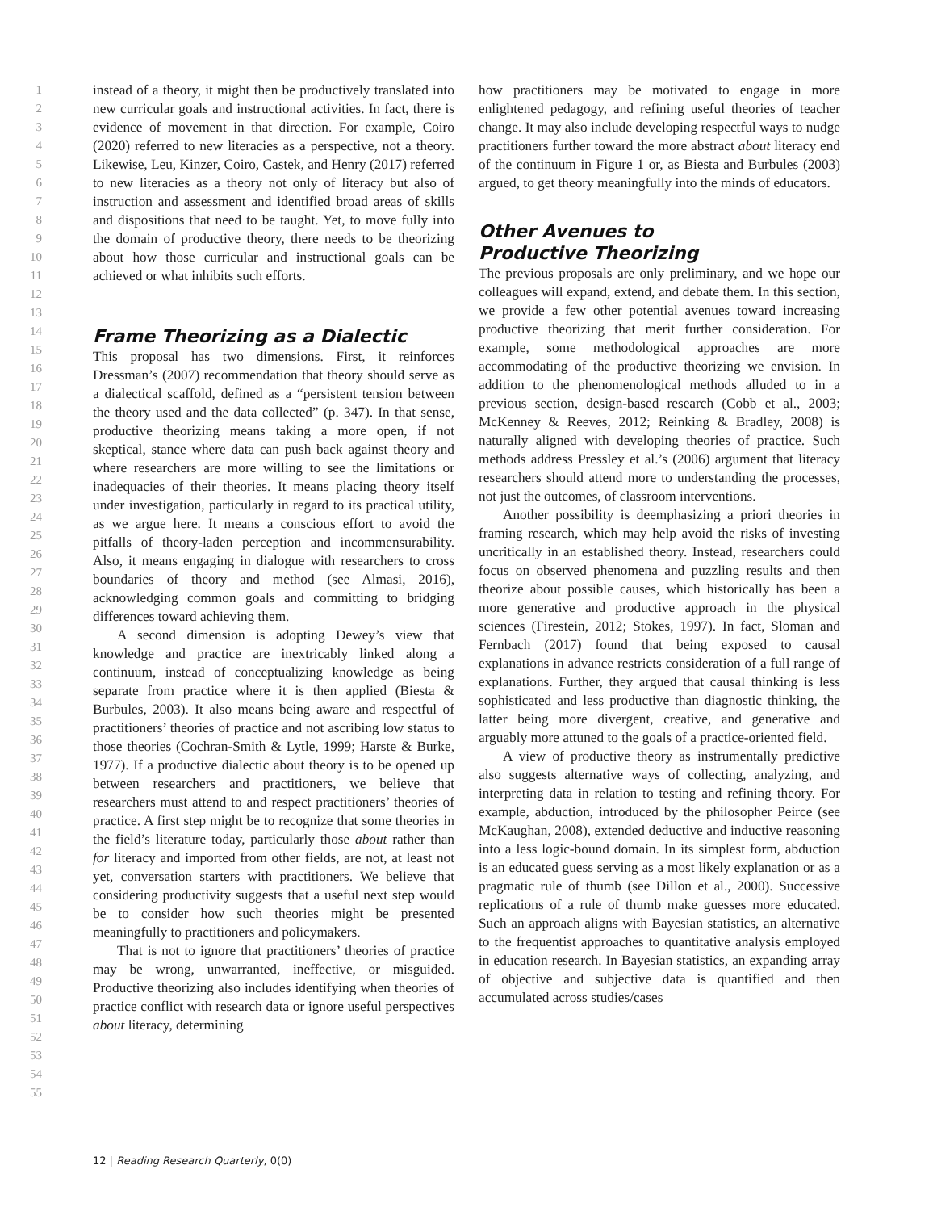1
2
3
4
5
6
7
8
9
10
11
12
13
14
15
16
17
18
19
20
21
22
23
24
25
26
27
28
29
30
31
32
33
34
35
36
37
38
39
40
41
42
43
44
45
46
47
48
49
50
51
52
53
54
55
instead of a theory, it might then be productively translated into new curricular goals and instructional activities. In fact, there is evidence of movement in that direction. For example, Coiro (2020) referred to new literacies as a perspective, not a theory. Likewise, Leu, Kinzer, Coiro, Castek, and Henry (2017) referred to new literacies as a theory not only of literacy but also of instruction and assessment and identified broad areas of skills and dispositions that need to be taught. Yet, to move fully into the domain of productive theory, there needs to be theorizing about how those curricular and instructional goals can be achieved or what inhibits such efforts.
Frame Theorizing as a Dialectic
This proposal has two dimensions. First, it reinforces Dressman’s (2007) recommendation that theory should serve as a dialectical scaffold, defined as a “persistent tension between the theory used and the data collected” (p. 347). In that sense, productive theorizing means taking a more open, if not skeptical, stance where data can push back against theory and where researchers are more willing to see the limitations or inadequacies of their theories. It means placing theory itself under investigation, particularly in regard to its practical utility, as we argue here. It means a conscious effort to avoid the pitfalls of theory-laden perception and incommensurability. Also, it means engaging in dialogue with researchers to cross boundaries of theory and method (see Almasi, 2016), acknowledging common goals and committing to bridging differences toward achieving them.
A second dimension is adopting Dewey’s view that knowledge and practice are inextricably linked along a continuum, instead of conceptualizing knowledge as being separate from practice where it is then applied (Biesta & Burbules, 2003). It also means being aware and respectful of practitioners’ theories of practice and not ascribing low status to those theories (Cochran-Smith & Lytle, 1999; Harste & Burke, 1977). If a productive dialectic about theory is to be opened up between researchers and practitioners, we believe that researchers must attend to and respect practitioners’ theories of practice. A first step might be to recognize that some theories in the field’s literature today, particularly those about rather than for literacy and imported from other fields, are not, at least not yet, conversation starters with practitioners. We believe that considering productivity suggests that a useful next step would be to consider how such theories might be presented meaningfully to practitioners and policymakers.
That is not to ignore that practitioners’ theories of practice may be wrong, unwarranted, ineffective, or misguided. Productive theorizing also includes identifying when theories of practice conflict with research data or ignore useful perspectives about literacy, determining
how practitioners may be motivated to engage in more enlightened pedagogy, and refining useful theories of teacher change. It may also include developing respectful ways to nudge practitioners further toward the more abstract about literacy end of the continuum in Figure 1 or, as Biesta and Burbules (2003) argued, to get theory meaningfully into the minds of educators.
Other Avenues to
Productive Theorizing
The previous proposals are only preliminary, and we hope our colleagues will expand, extend, and debate them. In this section, we provide a few other potential avenues toward increasing productive theorizing that merit further consideration. For example, some methodological approaches are more accommodating of the productive theorizing we envision. In addition to the phenomenological methods alluded to in a previous section, design-based research (Cobb et al., 2003; McKenney & Reeves, 2012; Reinking & Bradley, 2008) is naturally aligned with developing theories of practice. Such methods address Pressley et al.’s (2006) argument that literacy researchers should attend more to understanding the processes, not just the outcomes, of classroom interventions.
Another possibility is deemphasizing a priori theories in framing research, which may help avoid the risks of investing uncritically in an established theory. Instead, researchers could focus on observed phenomena and puzzling results and then theorize about possible causes, which historically has been a more generative and productive approach in the physical sciences (Firestein, 2012; Stokes, 1997). In fact, Sloman and Fernbach (2017) found that being exposed to causal explanations in advance restricts consideration of a full range of explanations. Further, they argued that causal thinking is less sophisticated and less productive than diagnostic thinking, the latter being more divergent, creative, and generative and arguably more attuned to the goals of a practice-oriented field.
A view of productive theory as instrumentally predictive also suggests alternative ways of collecting, analyzing, and interpreting data in relation to testing and refining theory. For example, abduction, introduced by the philosopher Peirce (see McKaughan, 2008), extended deductive and inductive reasoning into a less logic-bound domain. In its simplest form, abduction is an educated guess serving as a most likely explanation or as a pragmatic rule of thumb (see Dillon et al., 2000). Successive replications of a rule of thumb make guesses more educated. Such an approach aligns with Bayesian statistics, an alternative to the frequentist approaches to quantitative analysis employed in education research. In Bayesian statistics, an expanding array of objective and subjective data is quantified and then accumulated across studies/cases
12 | Reading Research Quarterly, 0(0)